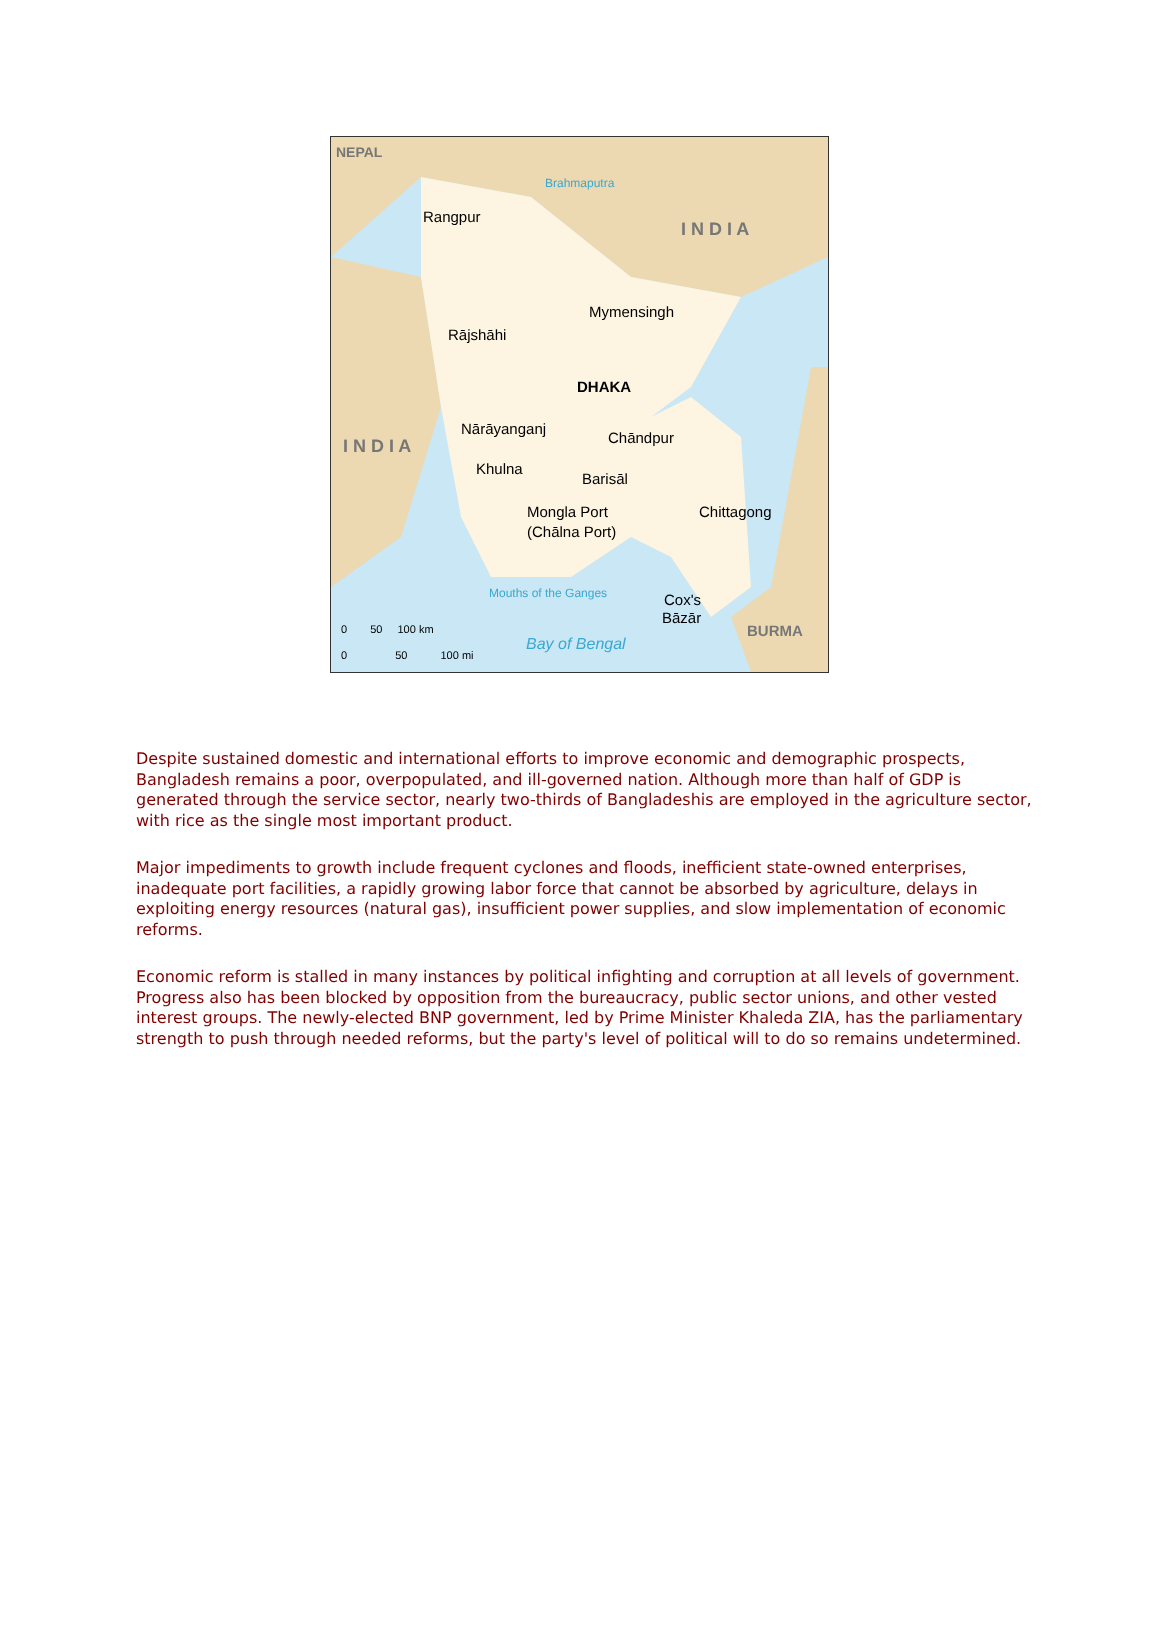NEPAL
Rangpur
Brahmaputra
I N D I A
Mymensingh
Rājshāhi
DHAKA
Nārāyanganj
Chāndpur
I N D I A
Khulna
Barisāl
Mongla Port
(Chālna Port)
Chittagong
Mouths of the Ganges
Cox's
Bāzār
BURMA
Bay of Bengal
0 50 100 km
0 50 100 mi
Despite sustained domestic and international efforts to improve economic and demographic prospects, Bangladesh remains a poor, overpopulated, and ill-governed nation. Although more than half of GDP is generated through the service sector, nearly two-thirds of Bangladeshis are employed in the agriculture sector, with rice as the single most important product.
Major impediments to growth include frequent cyclones and floods, inefficient state-owned enterprises, inadequate port facilities, a rapidly growing labor force that cannot be absorbed by agriculture, delays in exploiting energy resources (natural gas), insufficient power supplies, and slow implementation of economic reforms.
Economic reform is stalled in many instances by political infighting and corruption at all levels of government. Progress also has been blocked by opposition from the bureaucracy, public sector unions, and other vested interest groups. The newly-elected BNP government, led by Prime Minister Khaleda ZIA, has the parliamentary strength to push through needed reforms, but the party's level of political will to do so remains undetermined.